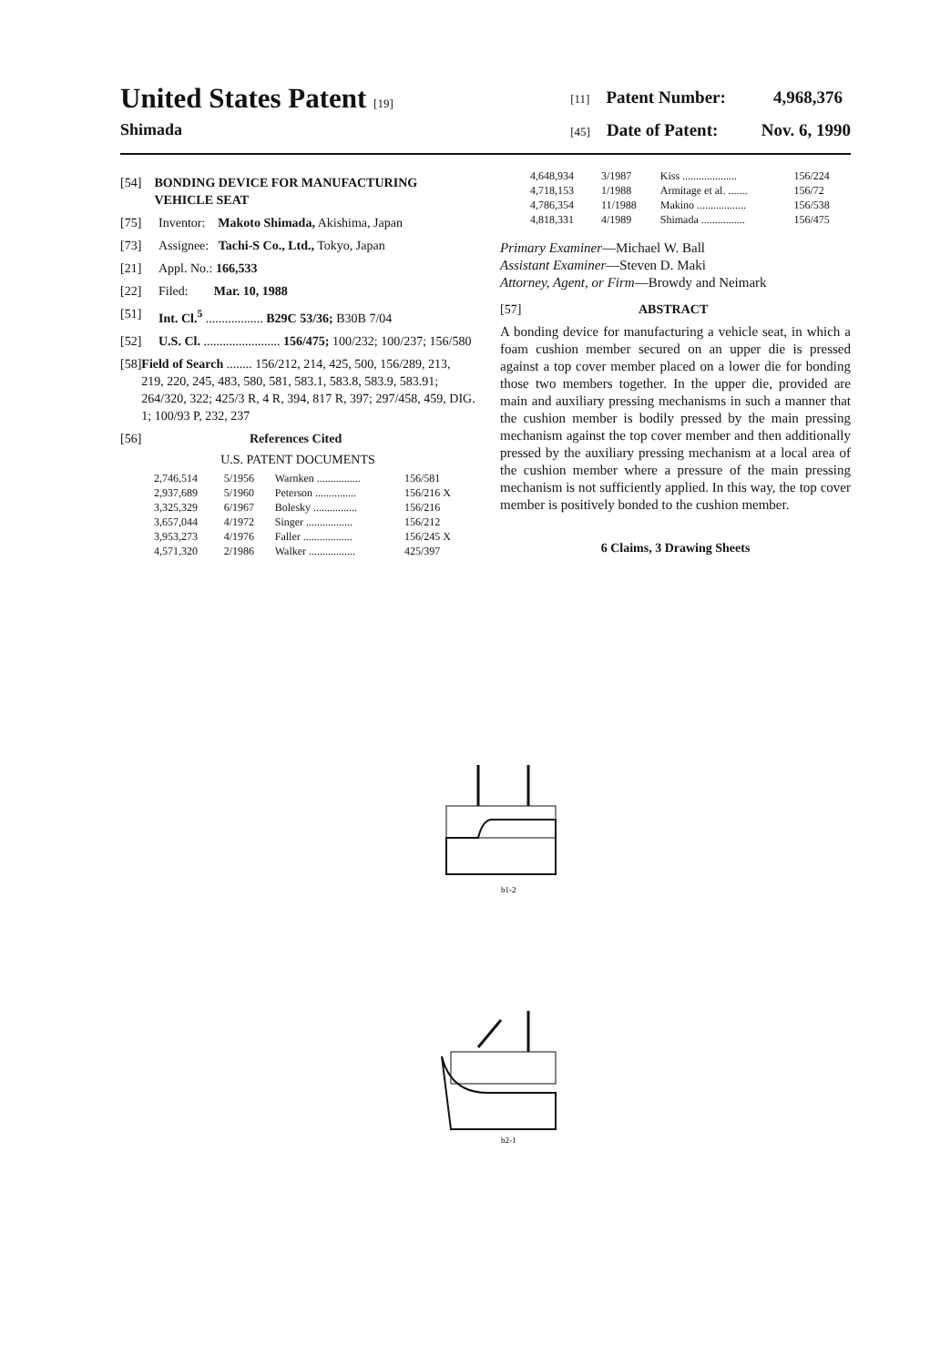United States Patent [19]
Shimada
[11] Patent Number: 4,968,376
[45] Date of Patent: Nov. 6, 1990
[54] BONDING DEVICE FOR MANUFACTURING VEHICLE SEAT
[75] Inventor: Makoto Shimada, Akishima, Japan
[73] Assignee: Tachi-S Co., Ltd., Tokyo, Japan
[21] Appl. No.: 166,533
[22] Filed: Mar. 10, 1988
[51] Int. Cl.<sup>5</sup> .................. B29C 53/36; B30B 7/04
[52] U.S. Cl. ........................ 156/475; 100/232; 100/237; 156/580
[58] Field of Search ........ 156/212, 214, 425, 500, 156/289, 213, 219, 220, 245, 483, 580, 581, 583.1, 583.8, 583.9, 583.91; 264/320, 322; 425/3 R, 4 R, 394, 817 R, 397; 297/458, 459, DIG. 1; 100/93 P, 232, 237
[56] References Cited
U.S. PATENT DOCUMENTS
| 2,746,514 | 5/1956 | Warnken ................ | 156/581 |
| 2,937,689 | 5/1960 | Peterson ............... | 156/216 X |
| 3,325,329 | 6/1967 | Bolesky ................ | 156/216 |
| 3,657,044 | 4/1972 | Singer ................. | 156/212 |
| 3,953,273 | 4/1976 | Faller .................. | 156/245 X |
| 4,571,320 | 2/1986 | Walker ................. | 425/397 |
| 4,648,934 | 3/1987 | Kiss .................... | 156/224 |
| 4,718,153 | 1/1988 | Armitage et al. ....... | 156/72 |
| 4,786,354 | 11/1988 | Makino .................. | 156/538 |
| 4,818,331 | 4/1989 | Shimada ................ | 156/475 |
Primary Examiner—Michael W. Ball
Assistant Examiner—Steven D. Maki
Attorney, Agent, or Firm—Browdy and Neimark
[57] ABSTRACT
A bonding device for manufacturing a vehicle seat, in which a foam cushion member secured on an upper die is pressed against a top cover member placed on a lower die for bonding those two members together. In the upper die, provided are main and auxiliary pressing mechanisms in such a manner that the cushion member is bodily pressed by the main pressing mechanism against the top cover member and then additionally pressed by the auxiliary pressing mechanism at a local area of the cushion member where a pressure of the main pressing mechanism is not sufficiently applied. In this way, the top cover member is positively bonded to the cushion member.
6 Claims, 3 Drawing Sheets
b1-2
b2-1